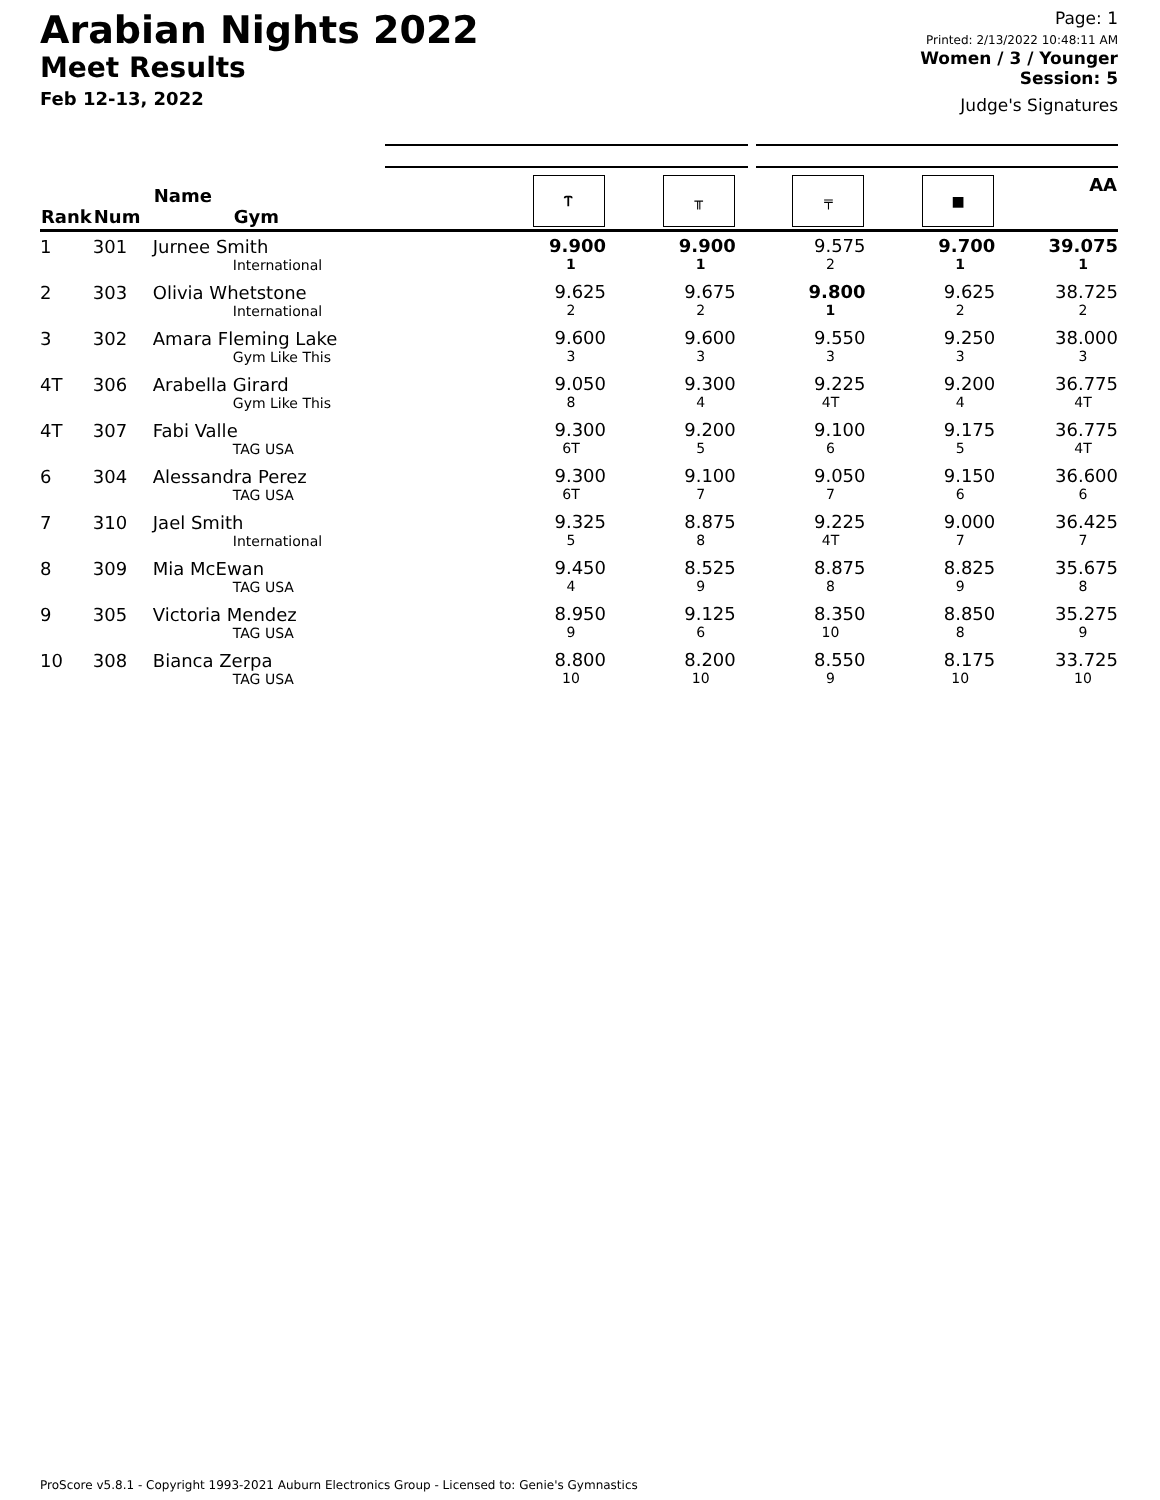Arabian Nights 2022
Meet Results
Feb 12-13, 2022
Page: 1
Printed: 2/13/2022 10:48:11 AM
Women / 3 / Younger
Session: 5
Judge's Signatures
| Rank | Num | Name Gym | Ⲧ | ╥ | ╤ | ■ | AA |
| --- | --- | --- | --- | --- | --- | --- | --- |
| 1 | 301 | Jurnee Smith International | 9.900 1 | 9.900 1 | 9.575 2 | 9.700 1 | 39.075 1 |
| 2 | 303 | Olivia Whetstone International | 9.625 2 | 9.675 2 | 9.800 1 | 9.625 2 | 38.725 2 |
| 3 | 302 | Amara Fleming Lake Gym Like This | 9.600 3 | 9.600 3 | 9.550 3 | 9.250 3 | 38.000 3 |
| 4T | 306 | Arabella Girard Gym Like This | 9.050 8 | 9.300 4 | 9.225 4T | 9.200 4 | 36.775 4T |
| 4T | 307 | Fabi Valle TAG USA | 9.300 6T | 9.200 5 | 9.100 6 | 9.175 5 | 36.775 4T |
| 6 | 304 | Alessandra Perez TAG USA | 9.300 6T | 9.100 7 | 9.050 7 | 9.150 6 | 36.600 6 |
| 7 | 310 | Jael Smith International | 9.325 5 | 8.875 8 | 9.225 4T | 9.000 7 | 36.425 7 |
| 8 | 309 | Mia McEwan TAG USA | 9.450 4 | 8.525 9 | 8.875 8 | 8.825 9 | 35.675 8 |
| 9 | 305 | Victoria Mendez TAG USA | 8.950 9 | 9.125 6 | 8.350 10 | 8.850 8 | 35.275 9 |
| 10 | 308 | Bianca Zerpa TAG USA | 8.800 10 | 8.200 10 | 8.550 9 | 8.175 10 | 33.725 10 |
ProScore v5.8.1 - Copyright 1993-2021 Auburn Electronics Group - Licensed to: Genie's Gymnastics